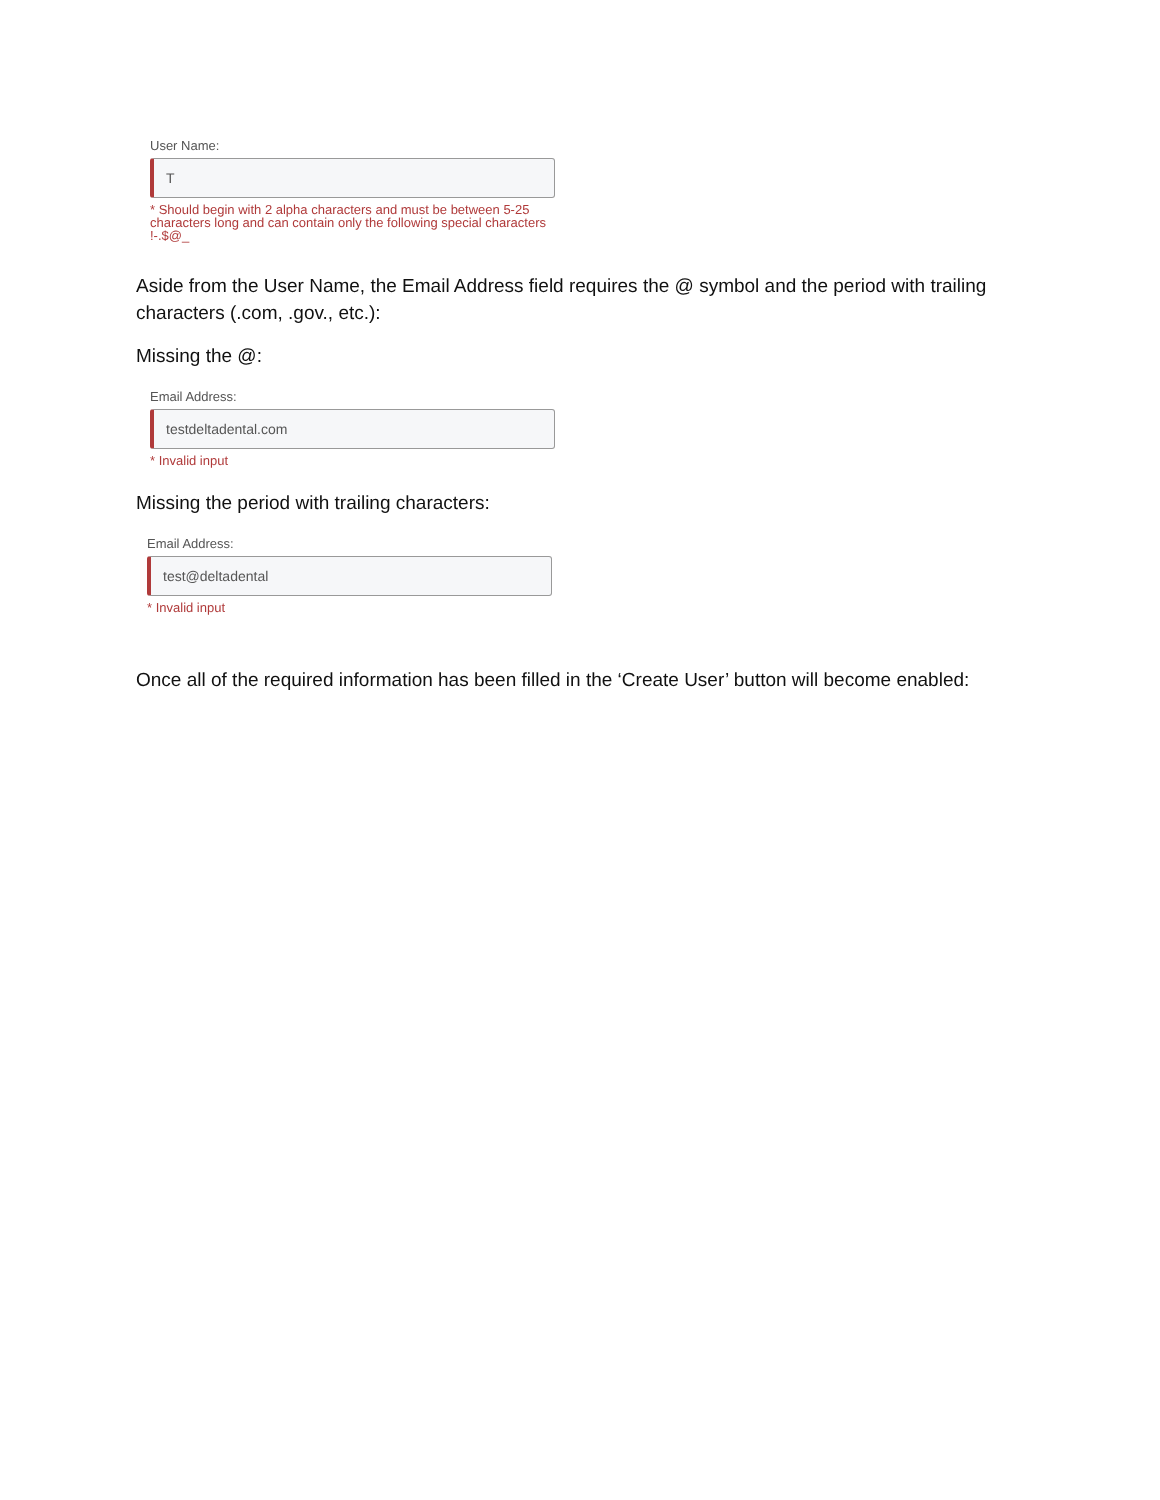User Name:
T
* Should begin with 2 alpha characters and must be between 5-25 characters long and can contain only the following special characters !-.$@_
Aside from the User Name, the Email Address field requires the @ symbol and the period with trailing characters (.com, .gov., etc.):
Missing the @:
Email Address:
testdeltadental.com
* Invalid input
Missing the period with trailing characters:
Email Address:
test@deltadental
* Invalid input
Once all of the required information has been filled in the ‘Create User’ button will become enabled: